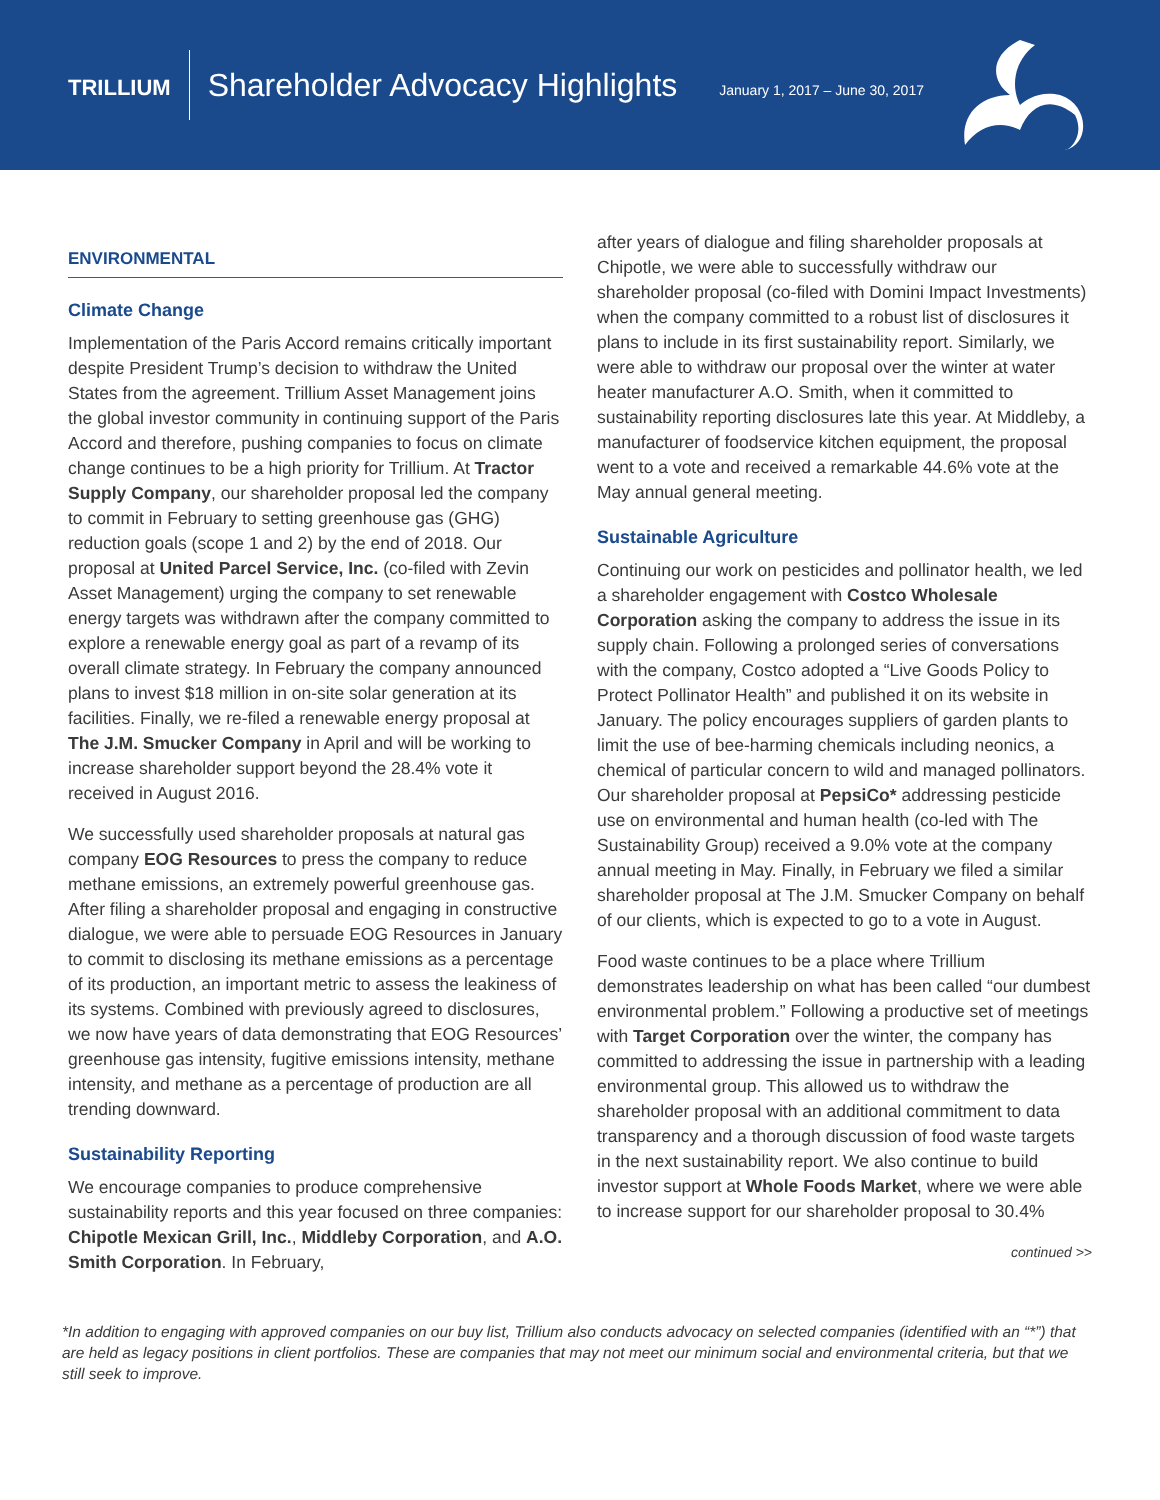TRILLIUM Shareholder Advocacy Highlights January 1, 2017 – June 30, 2017
ENVIRONMENTAL
Climate Change
Implementation of the Paris Accord remains critically important despite President Trump’s decision to withdraw the United States from the agreement. Trillium Asset Management joins the global investor community in continuing support of the Paris Accord and therefore, pushing companies to focus on climate change continues to be a high priority for Trillium. At Tractor Supply Company, our shareholder proposal led the company to commit in February to setting greenhouse gas (GHG) reduction goals (scope 1 and 2) by the end of 2018. Our proposal at United Parcel Service, Inc. (co-filed with Zevin Asset Management) urging the company to set renewable energy targets was withdrawn after the company committed to explore a renewable energy goal as part of a revamp of its overall climate strategy. In February the company announced plans to invest $18 million in on-site solar generation at its facilities. Finally, we re-filed a renewable energy proposal at The J.M. Smucker Company in April and will be working to increase shareholder support beyond the 28.4% vote it received in August 2016.
We successfully used shareholder proposals at natural gas company EOG Resources to press the company to reduce methane emissions, an extremely powerful greenhouse gas. After filing a shareholder proposal and engaging in constructive dialogue, we were able to persuade EOG Resources in January to commit to disclosing its methane emissions as a percentage of its production, an important metric to assess the leakiness of its systems. Combined with previously agreed to disclosures, we now have years of data demonstrating that EOG Resources’ greenhouse gas intensity, fugitive emissions intensity, methane intensity, and methane as a percentage of production are all trending downward.
Sustainability Reporting
We encourage companies to produce comprehensive sustainability reports and this year focused on three companies: Chipotle Mexican Grill, Inc., Middleby Corporation, and A.O. Smith Corporation. In February,
after years of dialogue and filing shareholder proposals at Chipotle, we were able to successfully withdraw our shareholder proposal (co-filed with Domini Impact Investments) when the company committed to a robust list of disclosures it plans to include in its first sustainability report. Similarly, we were able to withdraw our proposal over the winter at water heater manufacturer A.O. Smith, when it committed to sustainability reporting disclosures late this year. At Middleby, a manufacturer of foodservice kitchen equipment, the proposal went to a vote and received a remarkable 44.6% vote at the May annual general meeting.
Sustainable Agriculture
Continuing our work on pesticides and pollinator health, we led a shareholder engagement with Costco Wholesale Corporation asking the company to address the issue in its supply chain. Following a prolonged series of conversations with the company, Costco adopted a “Live Goods Policy to Protect Pollinator Health” and published it on its website in January. The policy encourages suppliers of garden plants to limit the use of bee-harming chemicals including neonics, a chemical of particular concern to wild and managed pollinators. Our shareholder proposal at PepsiCo* addressing pesticide use on environmental and human health (co-led with The Sustainability Group) received a 9.0% vote at the company annual meeting in May. Finally, in February we filed a similar shareholder proposal at The J.M. Smucker Company on behalf of our clients, which is expected to go to a vote in August.
Food waste continues to be a place where Trillium demonstrates leadership on what has been called “our dumbest environmental problem.” Following a productive set of meetings with Target Corporation over the winter, the company has committed to addressing the issue in partnership with a leading environmental group. This allowed us to withdraw the shareholder proposal with an additional commitment to data transparency and a thorough discussion of food waste targets in the next sustainability report. We also continue to build investor support at Whole Foods Market, where we were able to increase support for our shareholder proposal to 30.4%
continued >>
*In addition to engaging with approved companies on our buy list, Trillium also conducts advocacy on selected companies (identified with an “*”) that are held as legacy positions in client portfolios. These are companies that may not meet our minimum social and environmental criteria, but that we still seek to improve.